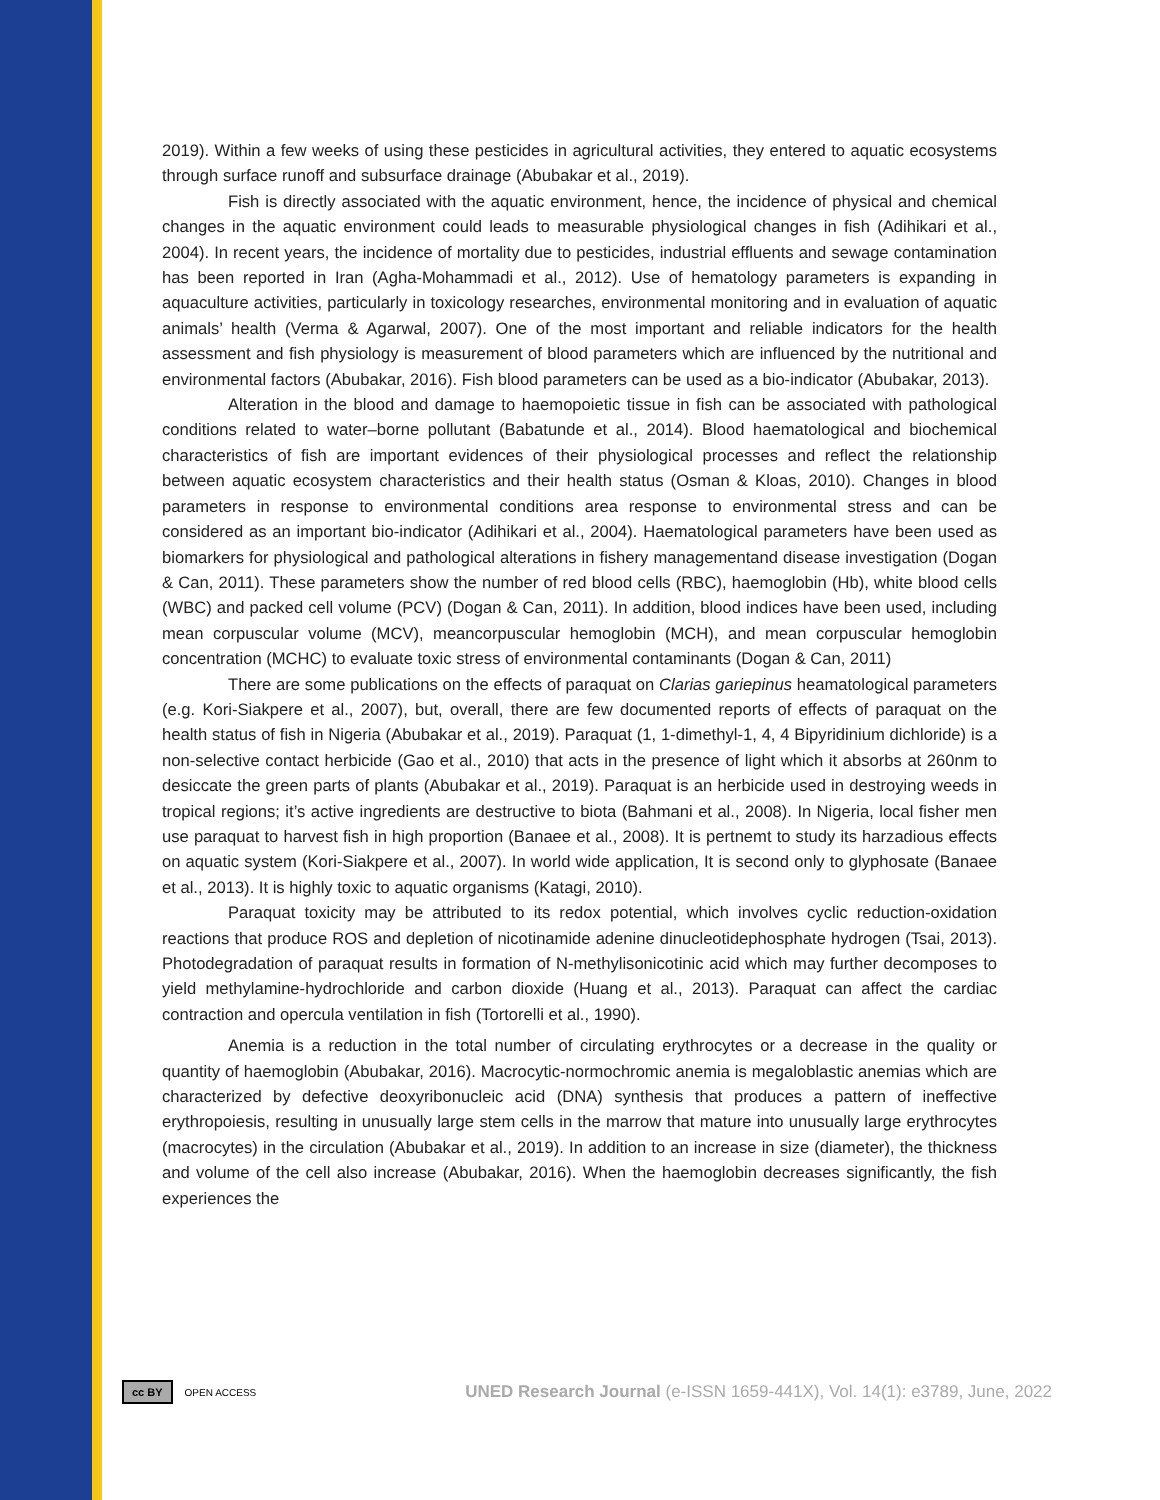2019). Within a few weeks of using these pesticides in agricultural activities, they entered to aquatic ecosystems through surface runoff and subsurface drainage (Abubakar et al., 2019).
Fish is directly associated with the aquatic environment, hence, the incidence of physical and chemical changes in the aquatic environment could leads to measurable physiological changes in fish (Adihikari et al., 2004). In recent years, the incidence of mortality due to pesticides, industrial effluents and sewage contamination has been reported in Iran (Agha-Mohammadi et al., 2012). Use of hematology parameters is expanding in aquaculture activities, particularly in toxicology researches, environmental monitoring and in evaluation of aquatic animals’ health (Verma & Agarwal, 2007). One of the most important and reliable indicators for the health assessment and fish physiology is measurement of blood parameters which are influenced by the nutritional and environmental factors (Abubakar, 2016). Fish blood parameters can be used as a bio-indicator (Abubakar, 2013).
Alteration in the blood and damage to haemopoietic tissue in fish can be associated with pathological conditions related to water–borne pollutant (Babatunde et al., 2014). Blood haematological and biochemical characteristics of fish are important evidences of their physiological processes and reflect the relationship between aquatic ecosystem characteristics and their health status (Osman & Kloas, 2010). Changes in blood parameters in response to environmental conditions area response to environmental stress and can be considered as an important bio-indicator (Adihikari et al., 2004). Haematological parameters have been used as biomarkers for physiological and pathological alterations in fishery managementand disease investigation (Dogan & Can, 2011). These parameters show the number of red blood cells (RBC), haemoglobin (Hb), white blood cells (WBC) and packed cell volume (PCV) (Dogan & Can, 2011). In addition, blood indices have been used, including mean corpuscular volume (MCV), meancorpuscular hemoglobin (MCH), and mean corpuscular hemoglobin concentration (MCHC) to evaluate toxic stress of environmental contaminants (Dogan & Can, 2011)
There are some publications on the effects of paraquat on Clarias gariepinus heamatological parameters (e.g. Kori-Siakpere et al., 2007), but, overall, there are few documented reports of effects of paraquat on the health status of fish in Nigeria (Abubakar et al., 2019). Paraquat (1, 1-dimethyl-1, 4, 4 Bipyridinium dichloride) is a non-selective contact herbicide (Gao et al., 2010) that acts in the presence of light which it absorbs at 260nm to desiccate the green parts of plants (Abubakar et al., 2019). Paraquat is an herbicide used in destroying weeds in tropical regions; it’s active ingredients are destructive to biota (Bahmani et al., 2008). In Nigeria, local fisher men use paraquat to harvest fish in high proportion (Banaee et al., 2008). It is pertnemt to study its harzadious effects on aquatic system (Kori-Siakpere et al., 2007). In world wide application, It is second only to glyphosate (Banaee et al., 2013). It is highly toxic to aquatic organisms (Katagi, 2010).
Paraquat toxicity may be attributed to its redox potential, which involves cyclic reduction-oxidation reactions that produce ROS and depletion of nicotinamide adenine dinucleotidephosphate hydrogen (Tsai, 2013). Photodegradation of paraquat results in formation of N-methylisonicotinic acid which may further decomposes to yield methylamine-hydrochloride and carbon dioxide (Huang et al., 2013). Paraquat can affect the cardiac contraction and opercula ventilation in fish (Tortorelli et al., 1990).
Anemia is a reduction in the total number of circulating erythrocytes or a decrease in the quality or quantity of haemoglobin (Abubakar, 2016). Macrocytic-normochromic anemia is megaloblastic anemias which are characterized by defective deoxyribonucleic acid (DNA) synthesis that produces a pattern of ineffective erythropoiesis, resulting in unusually large stem cells in the marrow that mature into unusually large erythrocytes (macrocytes) in the circulation (Abubakar et al., 2019). In addition to an increase in size (diameter), the thickness and volume of the cell also increase (Abubakar, 2016). When the haemoglobin decreases significantly, the fish experiences the
cc BY OPEN ACCESS UNED Research Journal (e-ISSN 1659-441X), Vol. 14(1): e3789, June, 2022